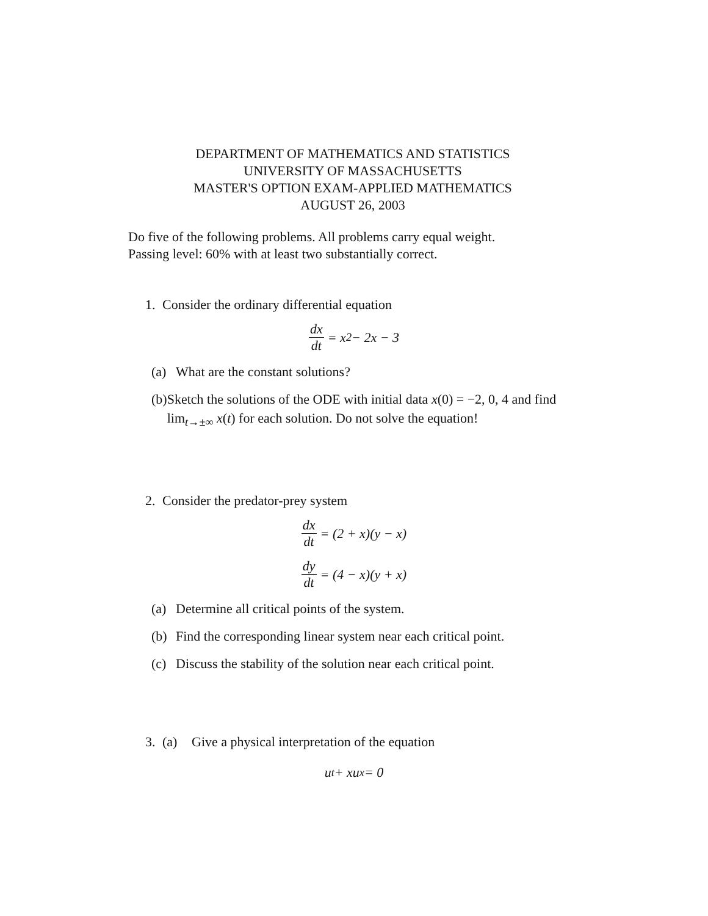DEPARTMENT OF MATHEMATICS AND STATISTICS
UNIVERSITY OF MASSACHUSETTS
MASTER'S OPTION EXAM-APPLIED MATHEMATICS
AUGUST 26, 2003
Do five of the following problems. All problems carry equal weight.
Passing level: 60% with at least two substantially correct.
1. Consider the ordinary differential equation
dx dt = x<sup>2</sup> − 2x − 3
(a) What are the constant solutions?
(b) Sketch the solutions of the ODE with initial data x(0) = −2, 0, 4 and find lim<sub>t→±∞</sub> x(t) for each solution. Do not solve the equation!
2. Consider the predator-prey system
dx dt = (2 + x)(y − x)
dy dt = (4 − x)(y + x)
(a) Determine all critical points of the system.
(b) Find the corresponding linear system near each critical point.
(c) Discuss the stability of the solution near each critical point.
3. (a) Give a physical interpretation of the equation
u<sub>t</sub> + xu<sub>x</sub> = 0